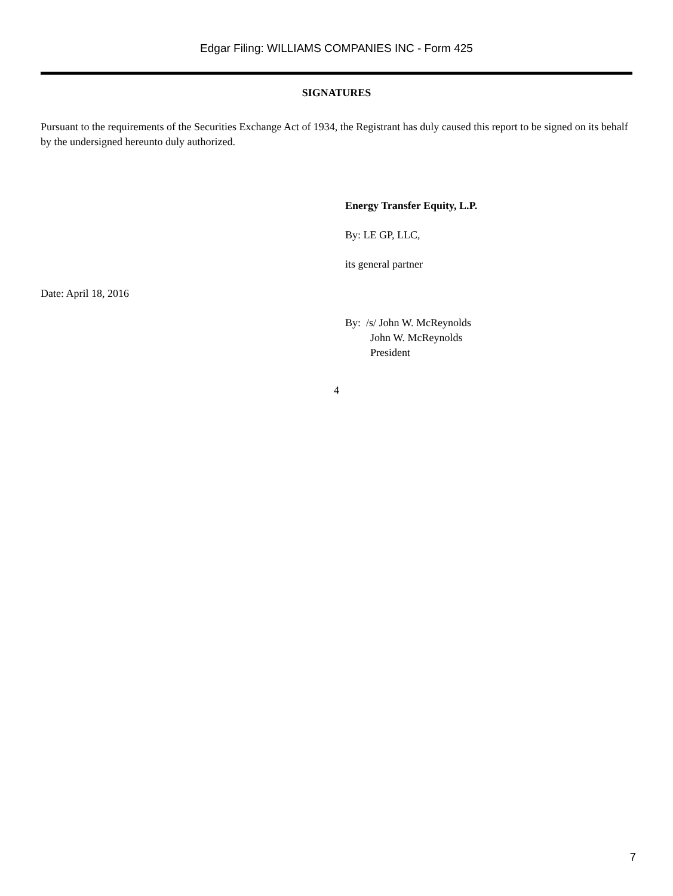Edgar Filing: WILLIAMS COMPANIES INC - Form 425
SIGNATURES
Pursuant to the requirements of the Securities Exchange Act of 1934, the Registrant has duly caused this report to be signed on its behalf by the undersigned hereunto duly authorized.
Energy Transfer Equity, L.P.
By: LE GP, LLC,
its general partner
Date: April 18, 2016
By: /s/ John W. McReynolds
John W. McReynolds
President
4
7